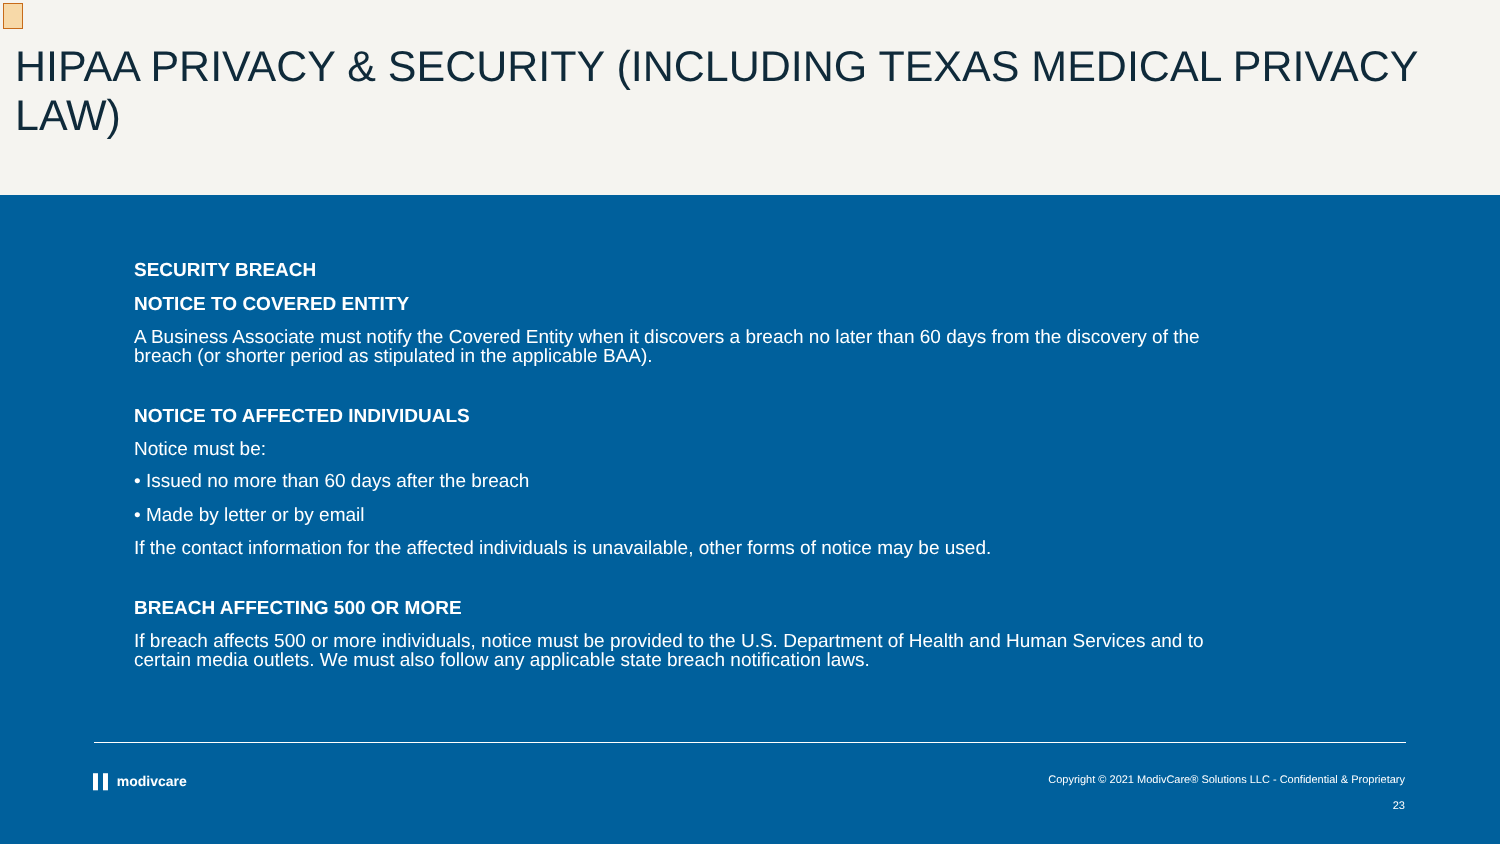HIPAA PRIVACY & SECURITY (INCLUDING TEXAS MEDICAL PRIVACY LAW)
SECURITY BREACH
NOTICE TO COVERED ENTITY
A Business Associate must notify the Covered Entity when it discovers a breach no later than 60 days from the discovery of the breach (or shorter period as stipulated in the applicable BAA).
NOTICE TO AFFECTED INDIVIDUALS
Notice must be:
• Issued no more than 60 days after the breach
• Made by letter or by email
If the contact information for the affected individuals is unavailable, other forms of notice may be used.
BREACH AFFECTING 500 OR MORE
If breach affects 500 or more individuals, notice must be provided to the U.S. Department of Health and Human Services and to certain media outlets. We must also follow any applicable state breach notification laws.
▌▌ modivcare
Copyright © 2021 ModivCare® Solutions LLC - Confidential & Proprietary
23